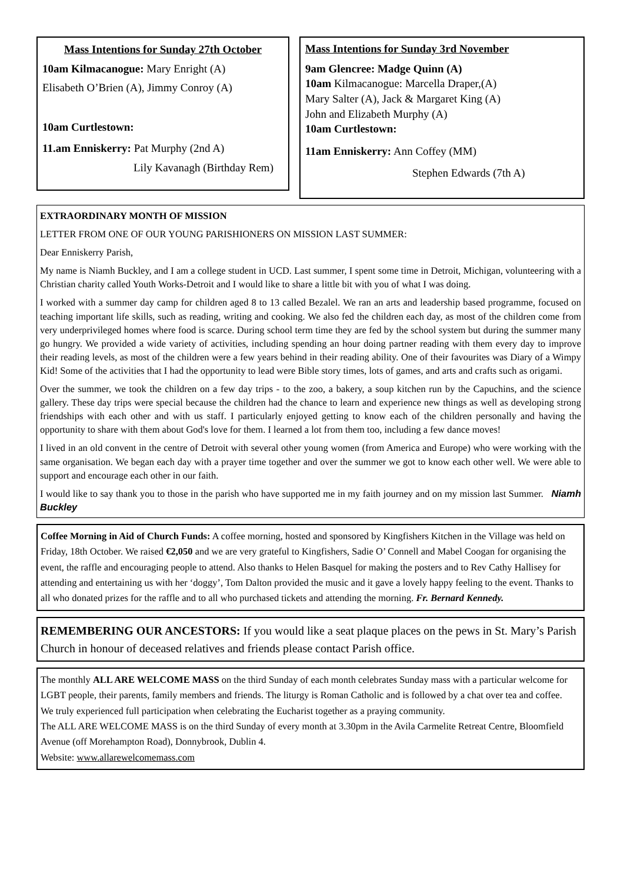Mass Intentions for Sunday 27th October
10am Kilmacanogue: Mary Enright (A)
Elisabeth O’Brien (A), Jimmy Conroy (A)
10am Curtlestown:
11.am Enniskerry: Pat Murphy (2nd A)
Lily Kavanagh (Birthday Rem)
Mass Intentions for Sunday 3rd November
9am Glencree: Madge Quinn (A)
10am Kilmacanogue: Marcella Draper,(A)
Mary Salter (A), Jack & Margaret King (A)
John and Elizabeth Murphy (A)
10am Curtlestown:
11am Enniskerry: Ann Coffey (MM)
Stephen Edwards (7th A)
EXTRAORDINARY MONTH OF MISSION
LETTER FROM ONE OF OUR YOUNG PARISHIONERS ON MISSION LAST SUMMER:
Dear Enniskerry Parish,
My name is Niamh Buckley, and I am a college student in UCD. Last summer, I spent some time in Detroit, Michigan, volunteering with a Christian charity called Youth Works-Detroit and I would like to share a little bit with you of what I was doing.
I worked with a summer day camp for children aged 8 to 13 called Bezalel. We ran an arts and leadership based programme, focused on teaching important life skills, such as reading, writing and cooking. We also fed the children each day, as most of the children come from very underprivileged homes where food is scarce. During school term time they are fed by the school system but during the summer many go hungry. We provided a wide variety of activities, including spending an hour doing partner reading with them every day to improve their reading levels, as most of the children were a few years behind in their reading ability. One of their favourites was Diary of a Wimpy Kid! Some of the activities that I had the opportunity to lead were Bible story times, lots of games, and arts and crafts such as origami.
Over the summer, we took the children on a few day trips - to the zoo, a bakery, a soup kitchen run by the Capuchins, and the science gallery. These day trips were special because the children had the chance to learn and experience new things as well as developing strong friendships with each other and with us staff. I particularly enjoyed getting to know each of the children personally and having the opportunity to share with them about God's love for them. I learned a lot from them too, including a few dance moves!
I lived in an old convent in the centre of Detroit with several other young women (from America and Europe) who were working with the same organisation. We began each day with a prayer time together and over the summer we got to know each other well. We were able to support and encourage each other in our faith.
I would like to say thank you to those in the parish who have supported me in my faith journey and on my mission last Summer. Niamh Buckley
Coffee Morning in Aid of Church Funds: A coffee morning, hosted and sponsored by Kingfishers Kitchen in the Village was held on Friday, 18th October. We raised €2,050 and we are very grateful to Kingfishers, Sadie O’ Connell and Mabel Coogan for organising the event, the raffle and encouraging people to attend. Also thanks to Helen Basquel for making the posters and to Rev Cathy Hallisey for attending and entertaining us with her ‘doggy’, Tom Dalton provided the music and it gave a lovely happy feeling to the event. Thanks to all who donated prizes for the raffle and to all who purchased tickets and attending the morning. Fr. Bernard Kennedy.
REMEMBERING OUR ANCESTORS: If you would like a seat plaque places on the pews in St. Mary’s Parish Church in honour of deceased relatives and friends please contact Parish office.
The monthly ALL ARE WELCOME MASS on the third Sunday of each month celebrates Sunday mass with a particular welcome for LGBT people, their parents, family members and friends. The liturgy is Roman Catholic and is followed by a chat over tea and coffee.
We truly experienced full participation when celebrating the Eucharist together as a praying community.
The ALL ARE WELCOME MASS is on the third Sunday of every month at 3.30pm in the Avila Carmelite Retreat Centre, Bloomfield Avenue (off Morehampton Road), Donnybrook, Dublin 4.
Website: www.allarewelcomemass.com